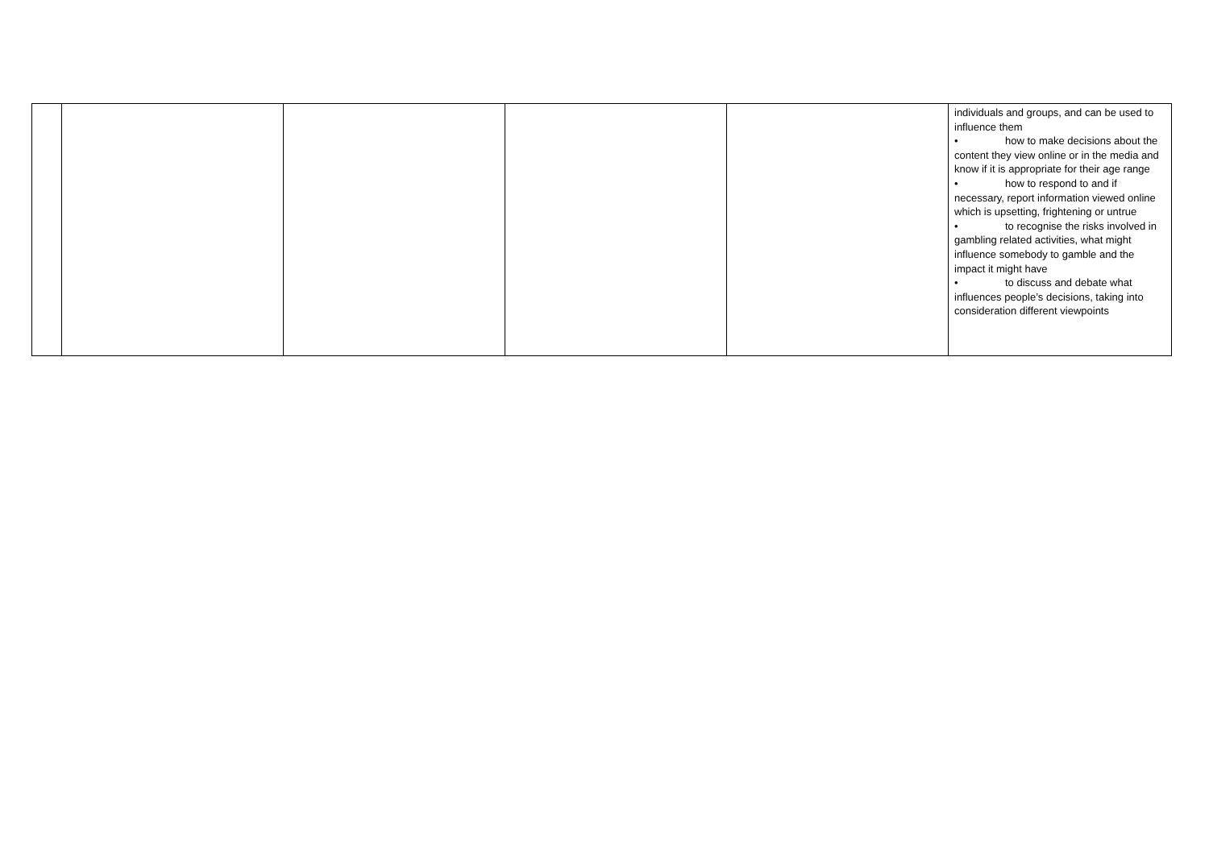| | | | | | individuals and groups, and can be used to influence them • how to make decisions about the content they view online or in the media and know if it is appropriate for their age range • how to respond to and if necessary, report information viewed online which is upsetting, frightening or untrue • to recognise the risks involved in gambling related activities, what might influence somebody to gamble and the impact it might have • to discuss and debate what influences people’s decisions, taking into consideration different viewpoints |